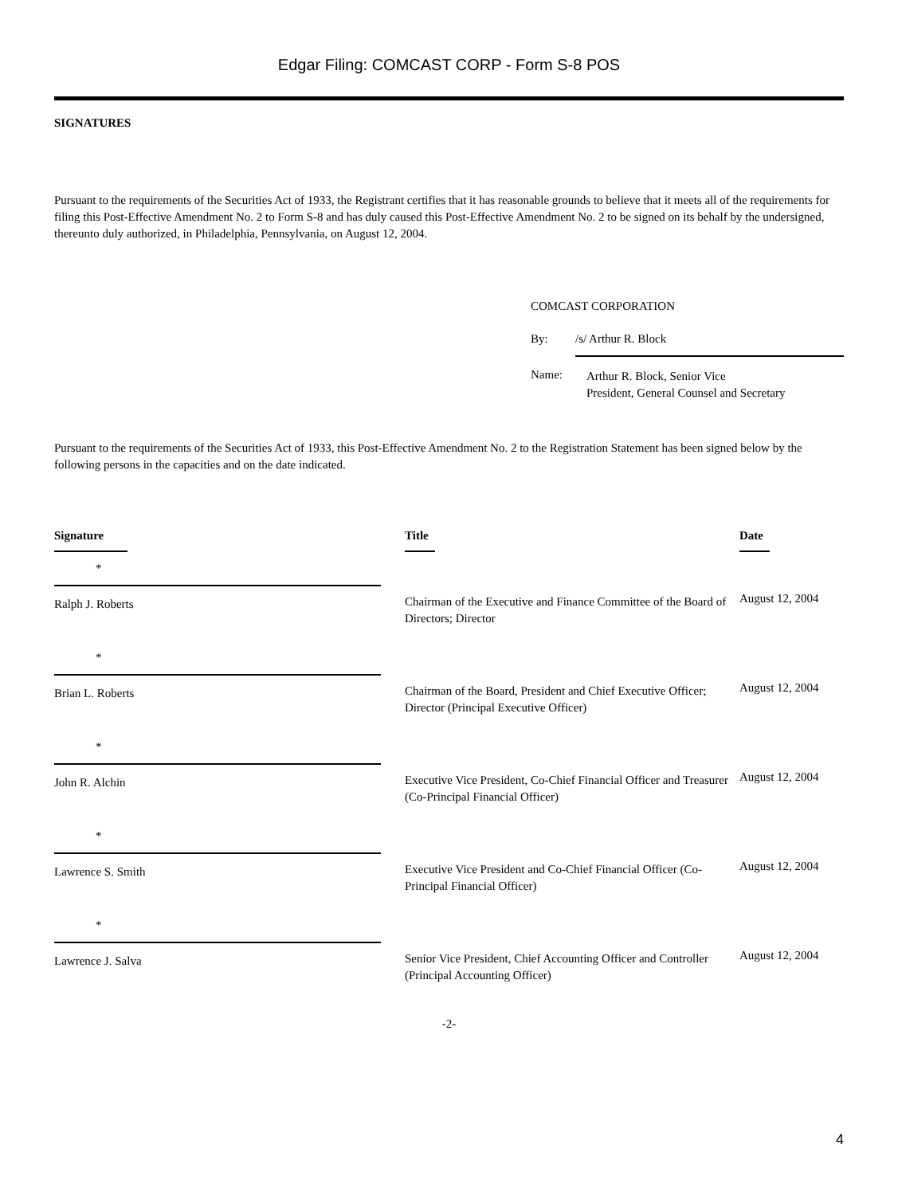Edgar Filing: COMCAST CORP - Form S-8 POS
SIGNATURES
Pursuant to the requirements of the Securities Act of 1933, the Registrant certifies that it has reasonable grounds to believe that it meets all of the requirements for filing this Post-Effective Amendment No. 2 to Form S-8 and has duly caused this Post-Effective Amendment No. 2 to be signed on its behalf by the undersigned, thereunto duly authorized, in Philadelphia, Pennsylvania, on August 12, 2004.
COMCAST CORPORATION
| By: | /s/ Arthur R. Block |
| Name: | Arthur R. Block, Senior Vice President, General Counsel and Secretary |
Pursuant to the requirements of the Securities Act of 1933, this Post-Effective Amendment No. 2 to the Registration Statement has been signed below by the following persons in the capacities and on the date indicated.
| Signature | | Title | Date |
| --- | --- | --- | --- |
| * Ralph J. Roberts | | Chairman of the Executive and Finance Committee of the Board of Directors; Director | August 12, 2004 |
| * Brian L. Roberts | | Chairman of the Board, President and Chief Executive Officer; Director (Principal Executive Officer) | August 12, 2004 |
| * John R. Alchin | | Executive Vice President, Co-Chief Financial Officer and Treasurer (Co-Principal Financial Officer) | August 12, 2004 |
| * Lawrence S. Smith | | Executive Vice President and Co-Chief Financial Officer (Co-Principal Financial Officer) | August 12, 2004 |
| * Lawrence J. Salva | | Senior Vice President, Chief Accounting Officer and Controller (Principal Accounting Officer) | August 12, 2004 |
-2-
4